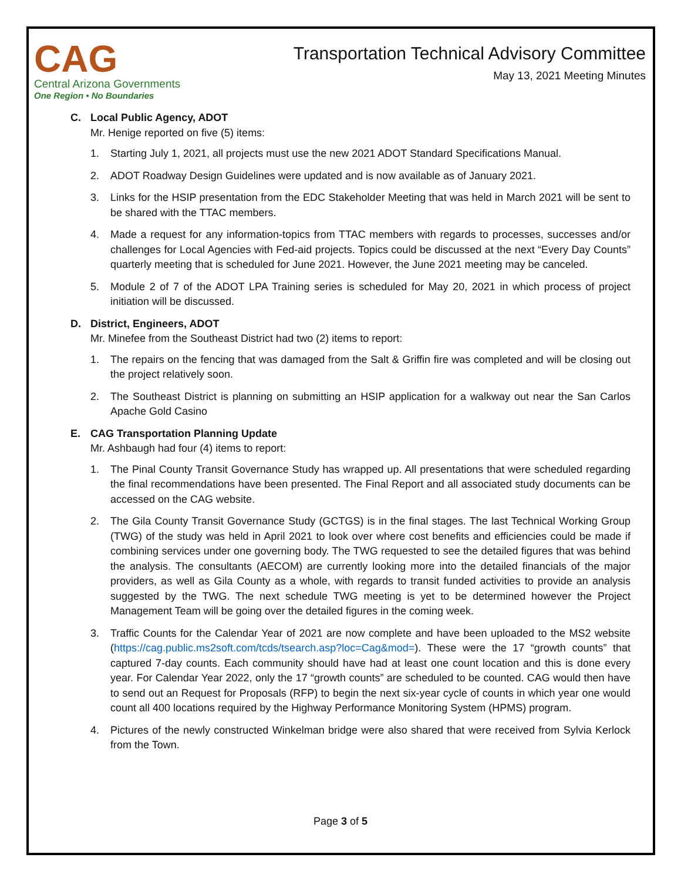CAG
Central Arizona Governments
One Region • No Boundaries
Transportation Technical Advisory Committee
May 13, 2021 Meeting Minutes
C. Local Public Agency, ADOT
Mr. Henige reported on five (5) items:
1. Starting July 1, 2021, all projects must use the new 2021 ADOT Standard Specifications Manual.
2. ADOT Roadway Design Guidelines were updated and is now available as of January 2021.
3. Links for the HSIP presentation from the EDC Stakeholder Meeting that was held in March 2021 will be sent to be shared with the TTAC members.
4. Made a request for any information-topics from TTAC members with regards to processes, successes and/or challenges for Local Agencies with Fed-aid projects. Topics could be discussed at the next “Every Day Counts” quarterly meeting that is scheduled for June 2021. However, the June 2021 meeting may be canceled.
5. Module 2 of 7 of the ADOT LPA Training series is scheduled for May 20, 2021 in which process of project initiation will be discussed.
D. District, Engineers, ADOT
Mr. Minefee from the Southeast District had two (2) items to report:
1. The repairs on the fencing that was damaged from the Salt & Griffin fire was completed and will be closing out the project relatively soon.
2. The Southeast District is planning on submitting an HSIP application for a walkway out near the San Carlos Apache Gold Casino
E. CAG Transportation Planning Update
Mr. Ashbaugh had four (4) items to report:
1. The Pinal County Transit Governance Study has wrapped up. All presentations that were scheduled regarding the final recommendations have been presented. The Final Report and all associated study documents can be accessed on the CAG website.
2. The Gila County Transit Governance Study (GCTGS) is in the final stages. The last Technical Working Group (TWG) of the study was held in April 2021 to look over where cost benefits and efficiencies could be made if combining services under one governing body. The TWG requested to see the detailed figures that was behind the analysis. The consultants (AECOM) are currently looking more into the detailed financials of the major providers, as well as Gila County as a whole, with regards to transit funded activities to provide an analysis suggested by the TWG. The next schedule TWG meeting is yet to be determined however the Project Management Team will be going over the detailed figures in the coming week.
3. Traffic Counts for the Calendar Year of 2021 are now complete and have been uploaded to the MS2 website (https://cag.public.ms2soft.com/tcds/tsearch.asp?loc=Cag&mod=). These were the 17 “growth counts” that captured 7-day counts. Each community should have had at least one count location and this is done every year. For Calendar Year 2022, only the 17 “growth counts” are scheduled to be counted. CAG would then have to send out an Request for Proposals (RFP) to begin the next six-year cycle of counts in which year one would count all 400 locations required by the Highway Performance Monitoring System (HPMS) program.
4. Pictures of the newly constructed Winkelman bridge were also shared that were received from Sylvia Kerlock from the Town.
Page 3 of 5